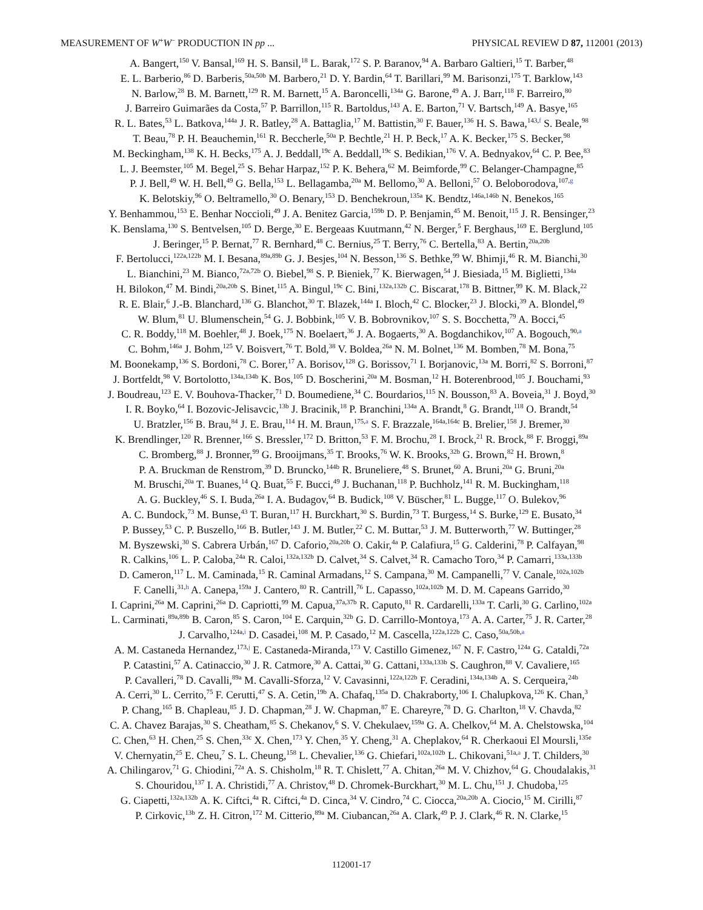MEASUREMENT OF W<sup>+</sup>W<sup>−</sup> PRODUCTION IN pp ... PHYSICAL REVIEW D 87, 112001 (2013)
A. Bangert,<sup>150</sup> V. Bansal,<sup>169</sup> H. S. Bansil,<sup>18</sup> L. Barak,<sup>172</sup> S. P. Baranov,<sup>94</sup> A. Barbaro Galtieri,<sup>15</sup> T. Barber,<sup>48</sup>
E. L. Barberio,<sup>86</sup> D. Barberis,<sup>50a,50b</sup> M. Barbero,<sup>21</sup> D. Y. Bardin,<sup>64</sup> T. Barillari,<sup>99</sup> M. Barisonzi,<sup>175</sup> T. Barklow,<sup>143</sup>
N. Barlow,<sup>28</sup> B. M. Barnett,<sup>129</sup> R. M. Barnett,<sup>15</sup> A. Baroncelli,<sup>134a</sup> G. Barone,<sup>49</sup> A. J. Barr,<sup>118</sup> F. Barreiro,<sup>80</sup>
J. Barreiro Guimarães da Costa,<sup>57</sup> P. Barrillon,<sup>115</sup> R. Bartoldus,<sup>143</sup> A. E. Barton,<sup>71</sup> V. Bartsch,<sup>149</sup> A. Basye,<sup>165</sup>
R. L. Bates,<sup>53</sup> L. Batkova,<sup>144a</sup> J. R. Batley,<sup>28</sup> A. Battaglia,<sup>17</sup> M. Battistin,<sup>30</sup> F. Bauer,<sup>136</sup> H. S. Bawa,<sup>143,f</sup> S. Beale,<sup>98</sup>
T. Beau,<sup>78</sup> P. H. Beauchemin,<sup>161</sup> R. Beccherle,<sup>50a</sup> P. Bechtle,<sup>21</sup> H. P. Beck,<sup>17</sup> A. K. Becker,<sup>175</sup> S. Becker,<sup>98</sup>
M. Beckingham,<sup>138</sup> K. H. Becks,<sup>175</sup> A. J. Beddall,<sup>19c</sup> A. Beddall,<sup>19c</sup> S. Bedikian,<sup>176</sup> V. A. Bednyakov,<sup>64</sup> C. P. Bee,<sup>83</sup>
L. J. Beemster,<sup>105</sup> M. Begel,<sup>25</sup> S. Behar Harpaz,<sup>152</sup> P. K. Behera,<sup>62</sup> M. Beimforde,<sup>99</sup> C. Belanger-Champagne,<sup>85</sup>
P. J. Bell,<sup>49</sup> W. H. Bell,<sup>49</sup> G. Bella,<sup>153</sup> L. Bellagamba,<sup>20a</sup> M. Bellomo,<sup>30</sup> A. Belloni,<sup>57</sup> O. Beloborodova,<sup>107,g</sup>
K. Belotskiy,<sup>96</sup> O. Beltramello,<sup>30</sup> O. Benary,<sup>153</sup> D. Benchekroun,<sup>135a</sup> K. Bendtz,<sup>146a,146b</sup> N. Benekos,<sup>165</sup>
Y. Benhammou,<sup>153</sup> E. Benhar Noccioli,<sup>49</sup> J. A. Benitez Garcia,<sup>159b</sup> D. P. Benjamin,<sup>45</sup> M. Benoit,<sup>115</sup> J. R. Bensinger,<sup>23</sup>
K. Benslama,<sup>130</sup> S. Bentvelsen,<sup>105</sup> D. Berge,<sup>30</sup> E. Bergeaas Kuutmann,<sup>42</sup> N. Berger,<sup>5</sup> F. Berghaus,<sup>169</sup> E. Berglund,<sup>105</sup>
J. Beringer,<sup>15</sup> P. Bernat,<sup>77</sup> R. Bernhard,<sup>48</sup> C. Bernius,<sup>25</sup> T. Berry,<sup>76</sup> C. Bertella,<sup>83</sup> A. Bertin,<sup>20a,20b</sup>
F. Bertolucci,<sup>122a,122b</sup> M. I. Besana,<sup>89a,89b</sup> G. J. Besjes,<sup>104</sup> N. Besson,<sup>136</sup> S. Bethke,<sup>99</sup> W. Bhimji,<sup>46</sup> R. M. Bianchi,<sup>30</sup>
L. Bianchini,<sup>23</sup> M. Bianco,<sup>72a,72b</sup> O. Biebel,<sup>98</sup> S. P. Bieniek,<sup>77</sup> K. Bierwagen,<sup>54</sup> J. Biesiada,<sup>15</sup> M. Biglietti,<sup>134a</sup>
H. Bilokon,<sup>47</sup> M. Bindi,<sup>20a,20b</sup> S. Binet,<sup>115</sup> A. Bingul,<sup>19c</sup> C. Bini,<sup>132a,132b</sup> C. Biscarat,<sup>178</sup> B. Bittner,<sup>99</sup> K. M. Black,<sup>22</sup>
R. E. Blair,<sup>6</sup> J.-B. Blanchard,<sup>136</sup> G. Blanchot,<sup>30</sup> T. Blazek,<sup>144a</sup> I. Bloch,<sup>42</sup> C. Blocker,<sup>23</sup> J. Blocki,<sup>39</sup> A. Blondel,<sup>49</sup>
W. Blum,<sup>81</sup> U. Blumenschein,<sup>54</sup> G. J. Bobbink,<sup>105</sup> V. B. Bobrovnikov,<sup>107</sup> S. S. Bocchetta,<sup>79</sup> A. Bocci,<sup>45</sup>
C. R. Boddy,<sup>118</sup> M. Boehler,<sup>48</sup> J. Boek,<sup>175</sup> N. Boelaert,<sup>36</sup> J. A. Bogaerts,<sup>30</sup> A. Bogdanchikov,<sup>107</sup> A. Bogouch,<sup>90,a</sup>
C. Bohm,<sup>146a</sup> J. Bohm,<sup>125</sup> V. Boisvert,<sup>76</sup> T. Bold,<sup>38</sup> V. Boldea,<sup>26a</sup> N. M. Bolnet,<sup>136</sup> M. Bomben,<sup>78</sup> M. Bona,<sup>75</sup>
M. Boonekamp,<sup>136</sup> S. Bordoni,<sup>78</sup> C. Borer,<sup>17</sup> A. Borisov,<sup>128</sup> G. Borissov,<sup>71</sup> I. Borjanovic,<sup>13a</sup> M. Borri,<sup>82</sup> S. Borroni,<sup>87</sup>
J. Bortfeldt,<sup>98</sup> V. Bortolotto,<sup>134a,134b</sup> K. Bos,<sup>105</sup> D. Boscherini,<sup>20a</sup> M. Bosman,<sup>12</sup> H. Boterenbrood,<sup>105</sup> J. Bouchami,<sup>93</sup>
J. Boudreau,<sup>123</sup> E. V. Bouhova-Thacker,<sup>71</sup> D. Boumediene,<sup>34</sup> C. Bourdarios,<sup>115</sup> N. Bousson,<sup>83</sup> A. Boveia,<sup>31</sup> J. Boyd,<sup>30</sup>
I. R. Boyko,<sup>64</sup> I. Bozovic-Jelisavcic,<sup>13b</sup> J. Bracinik,<sup>18</sup> P. Branchini,<sup>134a</sup> A. Brandt,<sup>8</sup> G. Brandt,<sup>118</sup> O. Brandt,<sup>54</sup>
U. Bratzler,<sup>156</sup> B. Brau,<sup>84</sup> J. E. Brau,<sup>114</sup> H. M. Braun,<sup>175,a</sup> S. F. Brazzale,<sup>164a,164c</sup> B. Brelier,<sup>158</sup> J. Bremer,<sup>30</sup>
K. Brendlinger,<sup>120</sup> R. Brenner,<sup>166</sup> S. Bressler,<sup>172</sup> D. Britton,<sup>53</sup> F. M. Brochu,<sup>28</sup> I. Brock,<sup>21</sup> R. Brock,<sup>88</sup> F. Broggi,<sup>89a</sup>
C. Bromberg,<sup>88</sup> J. Bronner,<sup>99</sup> G. Brooijmans,<sup>35</sup> T. Brooks,<sup>76</sup> W. K. Brooks,<sup>32b</sup> G. Brown,<sup>82</sup> H. Brown,<sup>8</sup>
P. A. Bruckman de Renstrom,<sup>39</sup> D. Bruncko,<sup>144b</sup> R. Bruneliere,<sup>48</sup> S. Brunet,<sup>60</sup> A. Bruni,<sup>20a</sup> G. Bruni,<sup>20a</sup>
M. Bruschi,<sup>20a</sup> T. Buanes,<sup>14</sup> Q. Buat,<sup>55</sup> F. Bucci,<sup>49</sup> J. Buchanan,<sup>118</sup> P. Buchholz,<sup>141</sup> R. M. Buckingham,<sup>118</sup>
A. G. Buckley,<sup>46</sup> S. I. Buda,<sup>26a</sup> I. A. Budagov,<sup>64</sup> B. Budick,<sup>108</sup> V. Büscher,<sup>81</sup> L. Bugge,<sup>117</sup> O. Bulekov,<sup>96</sup>
A. C. Bundock,<sup>73</sup> M. Bunse,<sup>43</sup> T. Buran,<sup>117</sup> H. Burckhart,<sup>30</sup> S. Burdin,<sup>73</sup> T. Burgess,<sup>14</sup> S. Burke,<sup>129</sup> E. Busato,<sup>34</sup>
P. Bussey,<sup>53</sup> C. P. Buszello,<sup>166</sup> B. Butler,<sup>143</sup> J. M. Butler,<sup>22</sup> C. M. Buttar,<sup>53</sup> J. M. Butterworth,<sup>77</sup> W. Buttinger,<sup>28</sup>
M. Byszewski,<sup>30</sup> S. Cabrera Urbán,<sup>167</sup> D. Caforio,<sup>20a,20b</sup> O. Cakir,<sup>4a</sup> P. Calafiura,<sup>15</sup> G. Calderini,<sup>78</sup> P. Calfayan,<sup>98</sup>
R. Calkins,<sup>106</sup> L. P. Caloba,<sup>24a</sup> R. Caloi,<sup>132a,132b</sup> D. Calvet,<sup>34</sup> S. Calvet,<sup>34</sup> R. Camacho Toro,<sup>34</sup> P. Camarri,<sup>133a,133b</sup>
D. Cameron,<sup>117</sup> L. M. Caminada,<sup>15</sup> R. Caminal Armadans,<sup>12</sup> S. Campana,<sup>30</sup> M. Campanelli,<sup>77</sup> V. Canale,<sup>102a,102b</sup>
F. Canelli,<sup>31,h</sup> A. Canepa,<sup>159a</sup> J. Cantero,<sup>80</sup> R. Cantrill,<sup>76</sup> L. Capasso,<sup>102a,102b</sup> M. D. M. Capeans Garrido,<sup>30</sup>
I. Caprini,<sup>26a</sup> M. Caprini,<sup>26a</sup> D. Capriotti,<sup>99</sup> M. Capua,<sup>37a,37b</sup> R. Caputo,<sup>81</sup> R. Cardarelli,<sup>133a</sup> T. Carli,<sup>30</sup> G. Carlino,<sup>102a</sup>
L. Carminati,<sup>89a,89b</sup> B. Caron,<sup>85</sup> S. Caron,<sup>104</sup> E. Carquin,<sup>32b</sup> G. D. Carrillo-Montoya,<sup>173</sup> A. A. Carter,<sup>75</sup> J. R. Carter,<sup>28</sup>
J. Carvalho,<sup>124a,i</sup> D. Casadei,<sup>108</sup> M. P. Casado,<sup>12</sup> M. Cascella,<sup>122a,122b</sup> C. Caso,<sup>50a,50b,a</sup>
A. M. Castaneda Hernandez,<sup>173,j</sup> E. Castaneda-Miranda,<sup>173</sup> V. Castillo Gimenez,<sup>167</sup> N. F. Castro,<sup>124a</sup> G. Cataldi,<sup>72a</sup>
P. Catastini,<sup>57</sup> A. Catinaccio,<sup>30</sup> J. R. Catmore,<sup>30</sup> A. Cattai,<sup>30</sup> G. Cattani,<sup>133a,133b</sup> S. Caughron,<sup>88</sup> V. Cavaliere,<sup>165</sup>
P. Cavalleri,<sup>78</sup> D. Cavalli,<sup>89a</sup> M. Cavalli-Sforza,<sup>12</sup> V. Cavasinni,<sup>122a,122b</sup> F. Ceradini,<sup>134a,134b</sup> A. S. Cerqueira,<sup>24b</sup>
A. Cerri,<sup>30</sup> L. Cerrito,<sup>75</sup> F. Cerutti,<sup>47</sup> S. A. Cetin,<sup>19b</sup> A. Chafaq,<sup>135a</sup> D. Chakraborty,<sup>106</sup> I. Chalupkova,<sup>126</sup> K. Chan,<sup>3</sup>
P. Chang,<sup>165</sup> B. Chapleau,<sup>85</sup> J. D. Chapman,<sup>28</sup> J. W. Chapman,<sup>87</sup> E. Chareyre,<sup>78</sup> D. G. Charlton,<sup>18</sup> V. Chavda,<sup>82</sup>
C. A. Chavez Barajas,<sup>30</sup> S. Cheatham,<sup>85</sup> S. Chekanov,<sup>6</sup> S. V. Chekulaev,<sup>159a</sup> G. A. Chelkov,<sup>64</sup> M. A. Chelstowska,<sup>104</sup>
C. Chen,<sup>63</sup> H. Chen,<sup>25</sup> S. Chen,<sup>33c</sup> X. Chen,<sup>173</sup> Y. Chen,<sup>35</sup> Y. Cheng,<sup>31</sup> A. Cheplakov,<sup>64</sup> R. Cherkaoui El Moursli,<sup>135e</sup>
V. Chernyatin,<sup>25</sup> E. Cheu,<sup>7</sup> S. L. Cheung,<sup>158</sup> L. Chevalier,<sup>136</sup> G. Chiefari,<sup>102a,102b</sup> L. Chikovani,<sup>51a,a</sup> J. T. Childers,<sup>30</sup>
A. Chilingarov,<sup>71</sup> G. Chiodini,<sup>72a</sup> A. S. Chisholm,<sup>18</sup> R. T. Chislett,<sup>77</sup> A. Chitan,<sup>26a</sup> M. V. Chizhov,<sup>64</sup> G. Choudalakis,<sup>31</sup>
S. Chouridou,<sup>137</sup> I. A. Christidi,<sup>77</sup> A. Christov,<sup>48</sup> D. Chromek-Burckhart,<sup>30</sup> M. L. Chu,<sup>151</sup> J. Chudoba,<sup>125</sup>
G. Ciapetti,<sup>132a,132b</sup> A. K. Ciftci,<sup>4a</sup> R. Ciftci,<sup>4a</sup> D. Cinca,<sup>34</sup> V. Cindro,<sup>74</sup> C. Ciocca,<sup>20a,20b</sup> A. Ciocio,<sup>15</sup> M. Cirilli,<sup>87</sup>
P. Cirkovic,<sup>13b</sup> Z. H. Citron,<sup>172</sup> M. Citterio,<sup>89a</sup> M. Ciubancan,<sup>26a</sup> A. Clark,<sup>49</sup> P. J. Clark,<sup>46</sup> R. N. Clarke,<sup>15</sup>
112001-17